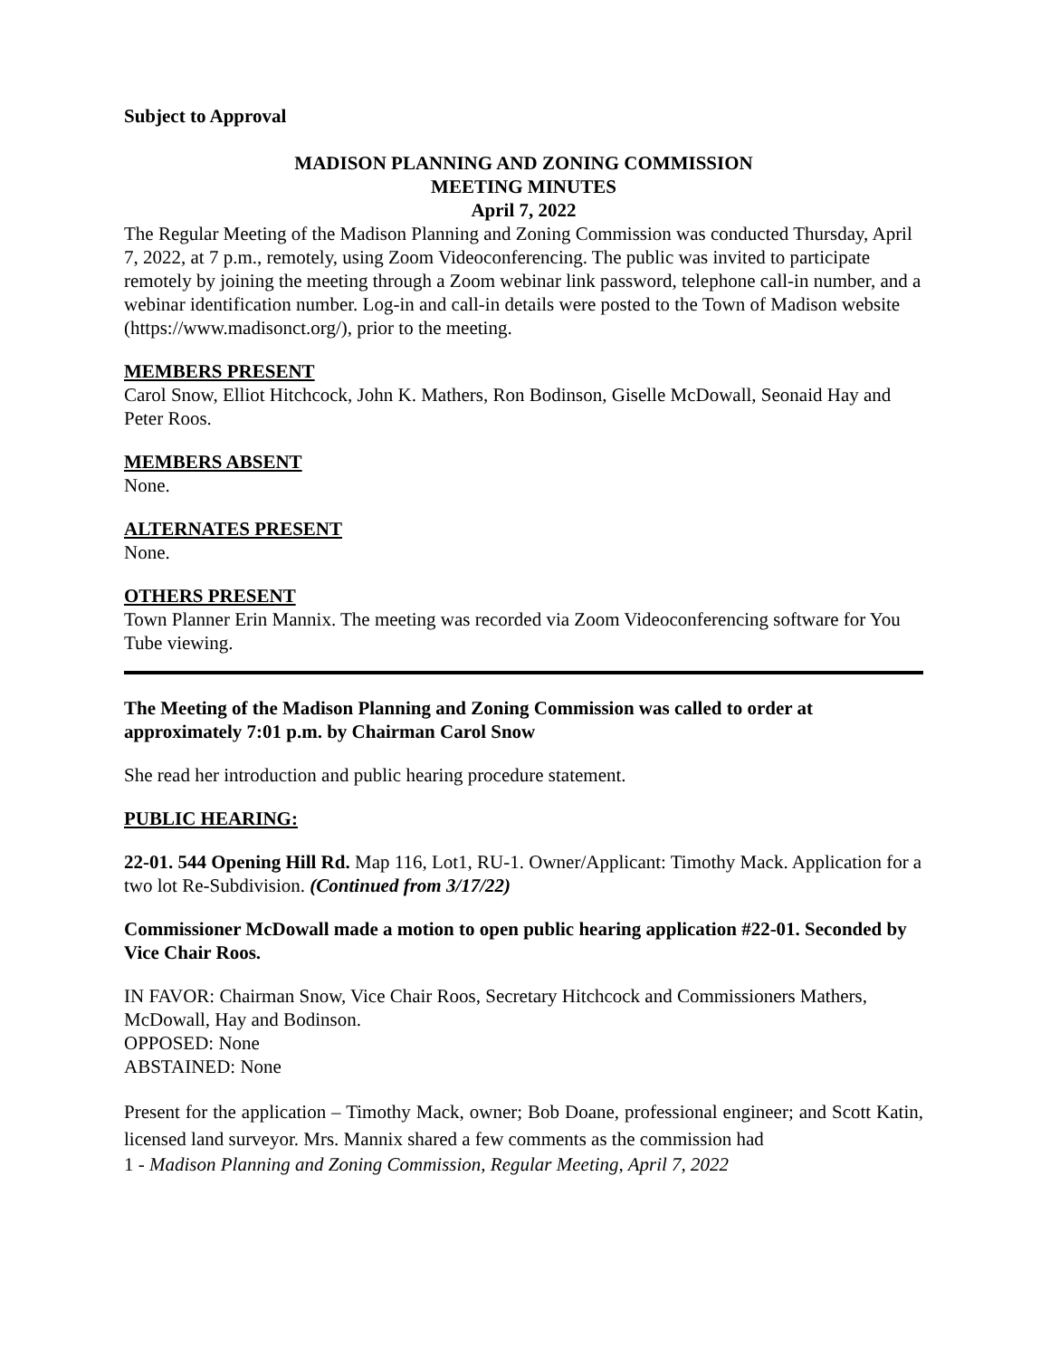Subject to Approval
MADISON PLANNING AND ZONING COMMISSION
MEETING MINUTES
April 7, 2022
The Regular Meeting of the Madison Planning and Zoning Commission was conducted Thursday, April 7, 2022, at 7 p.m., remotely, using Zoom Videoconferencing. The public was invited to participate remotely by joining the meeting through a Zoom webinar link password, telephone call-in number, and a webinar identification number. Log-in and call-in details were posted to the Town of Madison website (https://www.madisonct.org/), prior to the meeting.
MEMBERS PRESENT
Carol Snow, Elliot Hitchcock, John K. Mathers, Ron Bodinson, Giselle McDowall, Seonaid Hay and Peter Roos.
MEMBERS ABSENT
None.
ALTERNATES PRESENT
None.
OTHERS PRESENT
Town Planner Erin Mannix. The meeting was recorded via Zoom Videoconferencing software for You Tube viewing.
The Meeting of the Madison Planning and Zoning Commission was called to order at approximately 7:01 p.m. by Chairman Carol Snow
She read her introduction and public hearing procedure statement.
PUBLIC HEARING:
22-01. 544 Opening Hill Rd. Map 116, Lot1, RU-1. Owner/Applicant: Timothy Mack. Application for a two lot Re-Subdivision. (Continued from 3/17/22)
Commissioner McDowall made a motion to open public hearing application #22-01. Seconded by Vice Chair Roos.
IN FAVOR: Chairman Snow, Vice Chair Roos, Secretary Hitchcock and Commissioners Mathers, McDowall, Hay and Bodinson.
OPPOSED: None
ABSTAINED: None
Present for the application – Timothy Mack, owner; Bob Doane, professional engineer; and Scott Katin, licensed land surveyor. Mrs. Mannix shared a few comments as the commission had
1 - Madison Planning and Zoning Commission, Regular Meeting, April 7, 2022